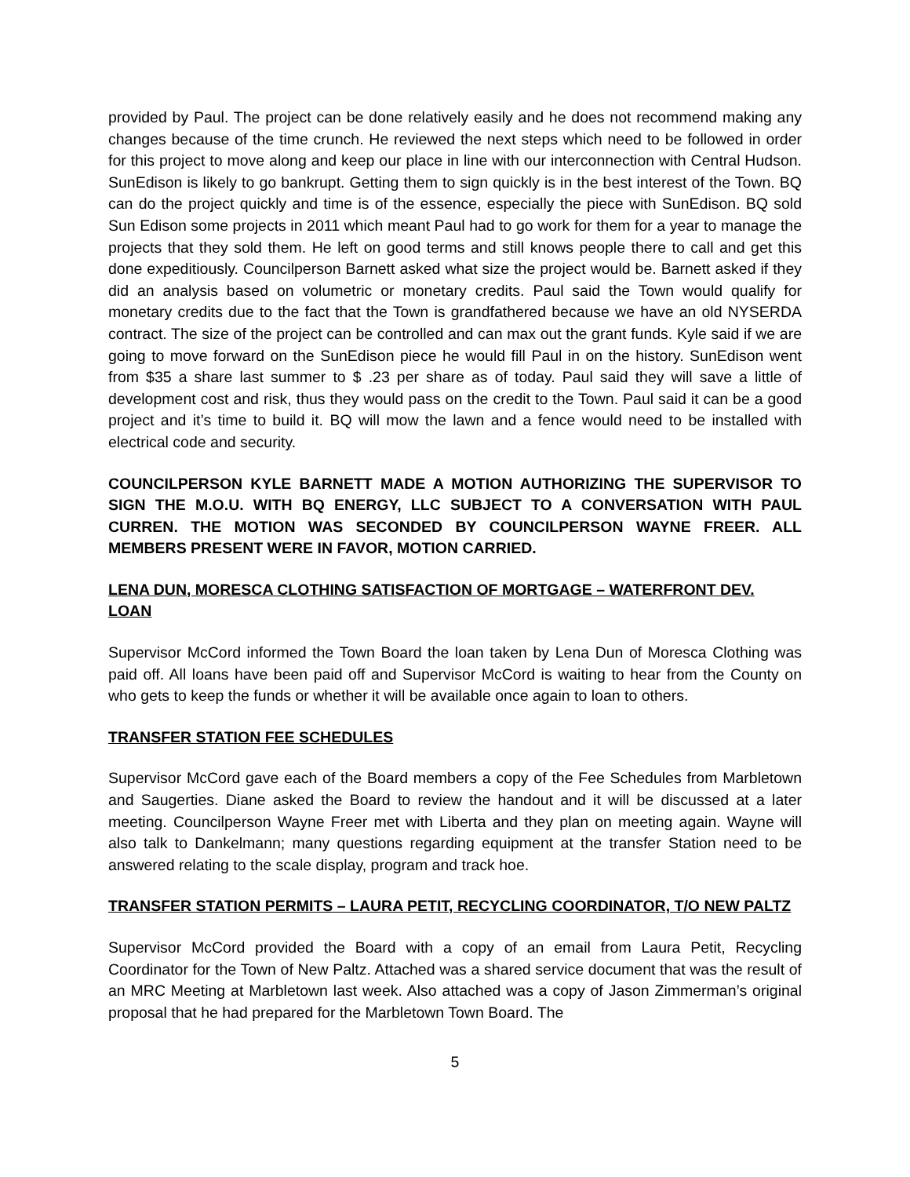provided by Paul. The project can be done relatively easily and he does not recommend making any changes because of the time crunch. He reviewed the next steps which need to be followed in order for this project to move along and keep our place in line with our interconnection with Central Hudson. SunEdison is likely to go bankrupt. Getting them to sign quickly is in the best interest of the Town. BQ can do the project quickly and time is of the essence, especially the piece with SunEdison. BQ sold Sun Edison some projects in 2011 which meant Paul had to go work for them for a year to manage the projects that they sold them. He left on good terms and still knows people there to call and get this done expeditiously. Councilperson Barnett asked what size the project would be. Barnett asked if they did an analysis based on volumetric or monetary credits. Paul said the Town would qualify for monetary credits due to the fact that the Town is grandfathered because we have an old NYSERDA contract. The size of the project can be controlled and can max out the grant funds. Kyle said if we are going to move forward on the SunEdison piece he would fill Paul in on the history. SunEdison went from $35 a share last summer to $ .23 per share as of today. Paul said they will save a little of development cost and risk, thus they would pass on the credit to the Town. Paul said it can be a good project and it’s time to build it. BQ will mow the lawn and a fence would need to be installed with electrical code and security.
COUNCILPERSON KYLE BARNETT MADE A MOTION AUTHORIZING THE SUPERVISOR TO SIGN THE M.O.U. WITH BQ ENERGY, LLC SUBJECT TO A CONVERSATION WITH PAUL CURREN. THE MOTION WAS SECONDED BY COUNCILPERSON WAYNE FREER. ALL MEMBERS PRESENT WERE IN FAVOR, MOTION CARRIED.
LENA DUN, MORESCA CLOTHING SATISFACTION OF MORTGAGE – WATERFRONT DEV. LOAN
Supervisor McCord informed the Town Board the loan taken by Lena Dun of Moresca Clothing was paid off. All loans have been paid off and Supervisor McCord is waiting to hear from the County on who gets to keep the funds or whether it will be available once again to loan to others.
TRANSFER STATION FEE SCHEDULES
Supervisor McCord gave each of the Board members a copy of the Fee Schedules from Marbletown and Saugerties. Diane asked the Board to review the handout and it will be discussed at a later meeting. Councilperson Wayne Freer met with Liberta and they plan on meeting again. Wayne will also talk to Dankelmann; many questions regarding equipment at the transfer Station need to be answered relating to the scale display, program and track hoe.
TRANSFER STATION PERMITS – LAURA PETIT, RECYCLING COORDINATOR, T/O NEW PALTZ
Supervisor McCord provided the Board with a copy of an email from Laura Petit, Recycling Coordinator for the Town of New Paltz. Attached was a shared service document that was the result of an MRC Meeting at Marbletown last week. Also attached was a copy of Jason Zimmerman’s original proposal that he had prepared for the Marbletown Town Board. The
5